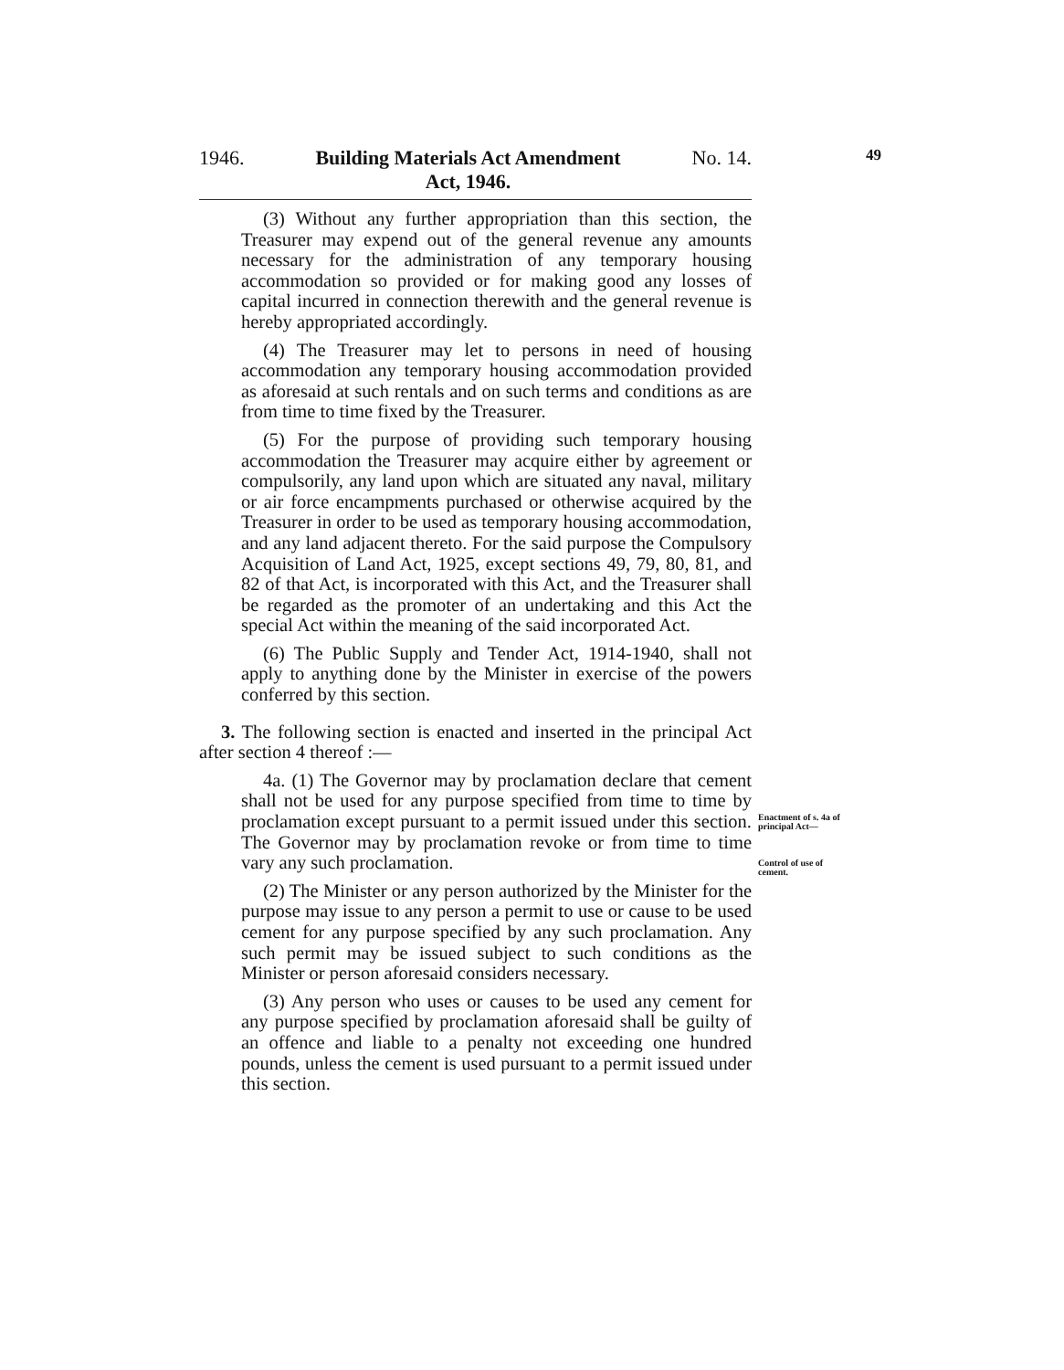1946. Building Materials Act Amendment
Act, 1946. No. 14.
49
(3) Without any further appropriation than this section, the Treasurer may expend out of the general revenue any amounts necessary for the administration of any temporary housing accommodation so provided or for making good any losses of capital incurred in connection therewith and the general revenue is hereby appropriated accordingly.
(4) The Treasurer may let to persons in need of housing accommodation any temporary housing accommodation provided as aforesaid at such rentals and on such terms and conditions as are from time to time fixed by the Treasurer.
(5) For the purpose of providing such temporary housing accommodation the Treasurer may acquire either by agreement or compulsorily, any land upon which are situated any naval, military or air force encampments purchased or otherwise acquired by the Treasurer in order to be used as temporary housing accommodation, and any land adjacent thereto. For the said purpose the Compulsory Acquisition of Land Act, 1925, except sections 49, 79, 80, 81, and 82 of that Act, is incorporated with this Act, and the Treasurer shall be regarded as the promoter of an undertaking and this Act the special Act within the meaning of the said incorporated Act.
(6) The Public Supply and Tender Act, 1914-1940, shall not apply to anything done by the Minister in exercise of the powers conferred by this section.
3. The following section is enacted and inserted in the principal Act after section 4 thereof :—
4a. (1) The Governor may by proclamation declare that cement shall not be used for any purpose specified from time to time by proclamation except pursuant to a permit issued under this section. The Governor may by proclamation revoke or from time to time vary any such proclamation.
(2) The Minister or any person authorized by the Minister for the purpose may issue to any person a permit to use or cause to be used cement for any purpose specified by any such proclamation. Any such permit may be issued subject to such conditions as the Minister or person aforesaid considers necessary.
(3) Any person who uses or causes to be used any cement for any purpose specified by proclamation aforesaid shall be guilty of an offence and liable to a penalty not exceeding one hundred pounds, unless the cement is used pursuant to a permit issued under this section.
Enactment of s. 4a of principal Act—
Control of use of cement.